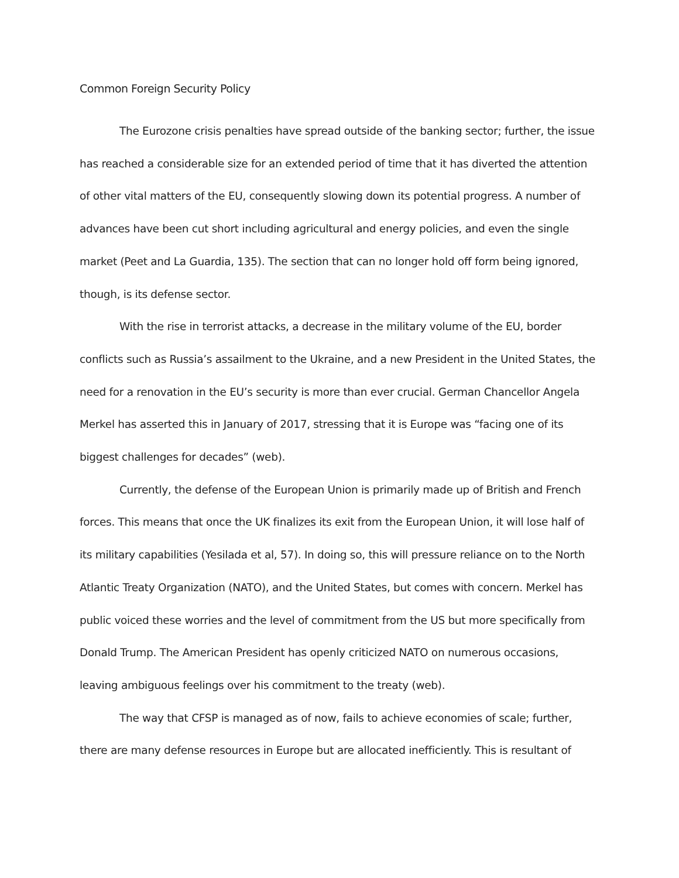Common Foreign Security Policy
The Eurozone crisis penalties have spread outside of the banking sector; further, the issue has reached a considerable size for an extended period of time that it has diverted the attention of other vital matters of the EU, consequently slowing down its potential progress. A number of advances have been cut short including agricultural and energy policies, and even the single market (Peet and La Guardia, 135). The section that can no longer hold off form being ignored, though, is its defense sector.
With the rise in terrorist attacks, a decrease in the military volume of the EU, border conflicts such as Russia’s assailment to the Ukraine, and a new President in the United States, the need for a renovation in the EU’s security is more than ever crucial. German Chancellor Angela Merkel has asserted this in January of 2017, stressing that it is Europe was “facing one of its biggest challenges for decades” (web).
Currently, the defense of the European Union is primarily made up of British and French forces. This means that once the UK finalizes its exit from the European Union, it will lose half of its military capabilities (Yesilada et al, 57). In doing so, this will pressure reliance on to the North Atlantic Treaty Organization (NATO), and the United States, but comes with concern. Merkel has public voiced these worries and the level of commitment from the US but more specifically from Donald Trump. The American President has openly criticized NATO on numerous occasions, leaving ambiguous feelings over his commitment to the treaty (web).
The way that CFSP is managed as of now, fails to achieve economies of scale; further, there are many defense resources in Europe but are allocated inefficiently. This is resultant of